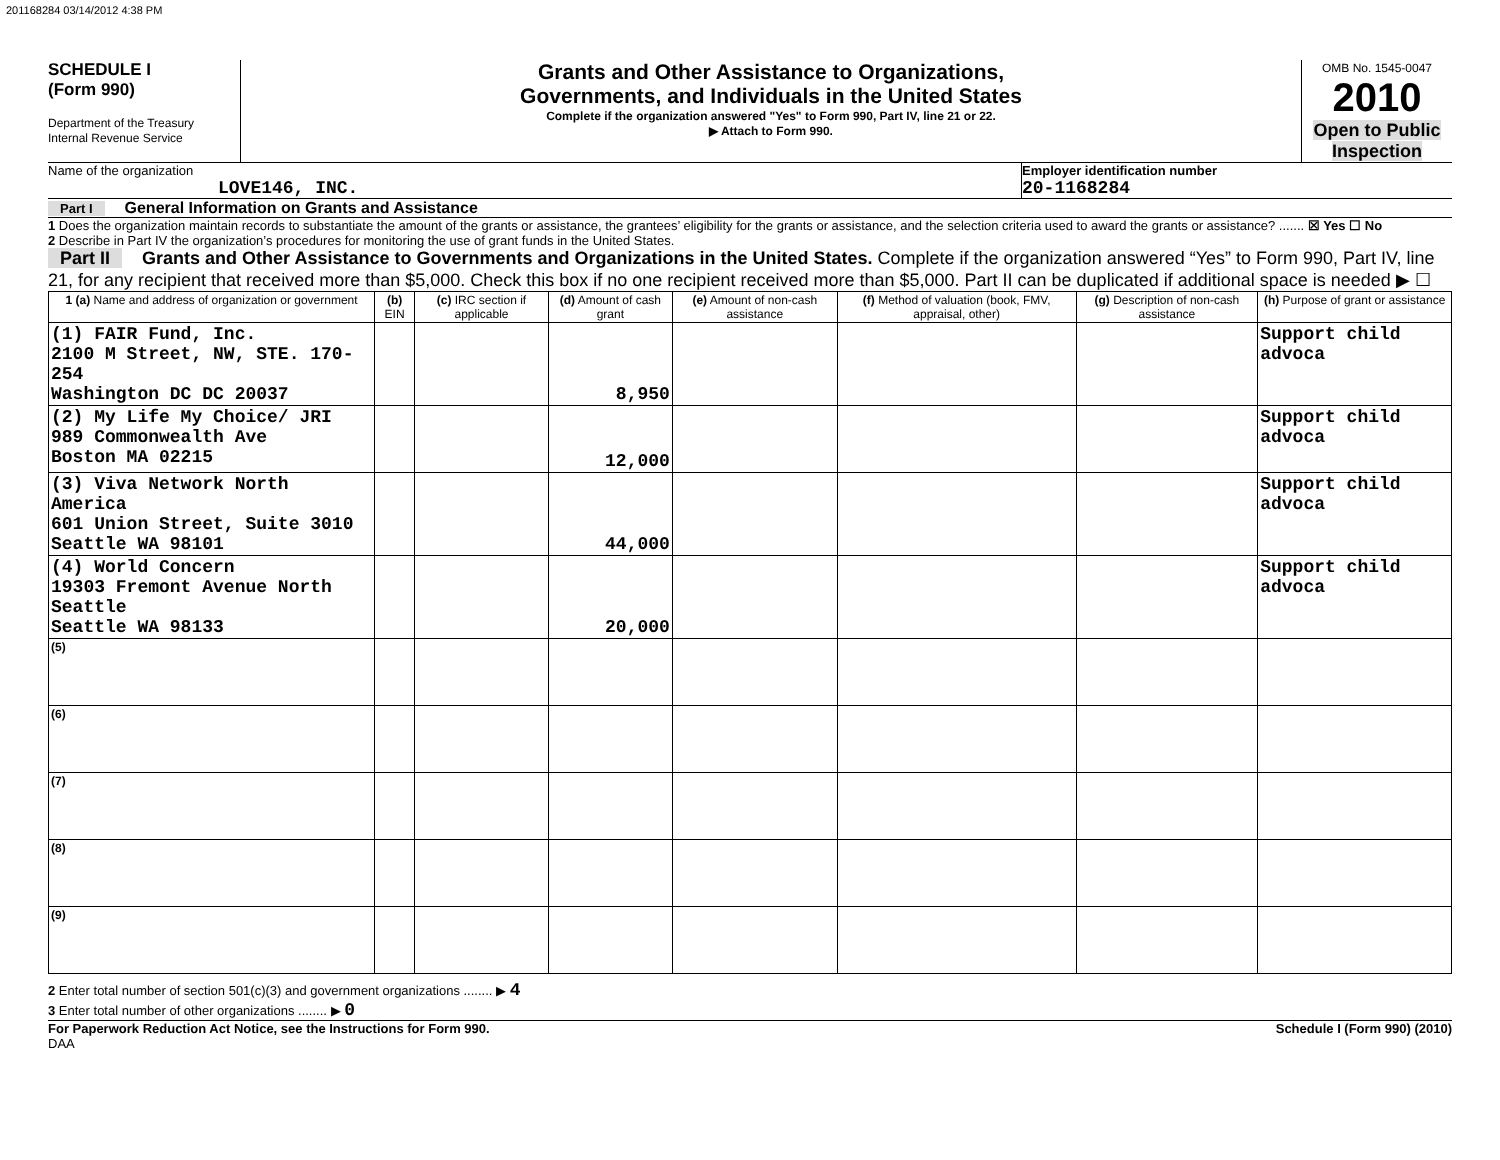201168284 03/14/2012 4:38 PM
SCHEDULE I
(Form 990)
Department of the Treasury
Internal Revenue Service
Grants and Other Assistance to Organizations,
Governments, and Individuals in the United States
Complete if the organization answered "Yes" to Form 990, Part IV, line 21 or 22.
▶ Attach to Form 990.
OMB No. 1545-0047
2010
Open to Public Inspection
Name of the organization
LOVE146, INC.
Employer identification number
20-1168284
Part I General Information on Grants and Assistance
1 Does the organization maintain records to substantiate the amount of the grants or assistance, the grantees’ eligibility for the grants or assistance, and the selection criteria used to award the grants or assistance? ....... ☒ Yes ☐ No
2 Describe in Part IV the organization’s procedures for monitoring the use of grant funds in the United States.
Part II Grants and Other Assistance to Governments and Organizations in the United States. Complete if the organization answered “Yes” to Form 990, Part IV, line 21, for any recipient that received more than $5,000. Check this box if no one recipient received more than $5,000. Part II can be duplicated if additional space is needed ▶ ☐
| 1 (a) Name and address of organization or government | (b) EIN | (c) IRC section if applicable | (d) Amount of cash grant | (e) Amount of non-cash assistance | (f) Method of valuation (book, FMV, appraisal, other) | (g) Description of non-cash assistance | (h) Purpose of grant or assistance |
| --- | --- | --- | --- | --- | --- | --- | --- |
| (1) FAIR Fund, Inc. 2100 M Street, NW, STE. 170-254 Washington DC DC 20037 | | | 8,950 | | | | Support child advoca |
| (2) My Life My Choice/ JRI 989 Commonwealth Ave Boston MA 02215 | | | 12,000 | | | | Support child advoca |
| (3) Viva Network North America 601 Union Street, Suite 3010 Seattle WA 98101 | | | 44,000 | | | | Support child advoca |
| (4) World Concern 19303 Fremont Avenue North Seattle Seattle WA 98133 | | | 20,000 | | | | Support child advoca |
| (5) | | | | | | | |
| (6) | | | | | | | |
| (7) | | | | | | | |
| (8) | | | | | | | |
| (9) | | | | | | | |
2 Enter total number of section 501(c)(3) and government organizations ........ ▶ 4
3 Enter total number of other organizations ........ ▶ 0
For Paperwork Reduction Act Notice, see the Instructions for Form 990. Schedule I (Form 990) (2010)
DAA